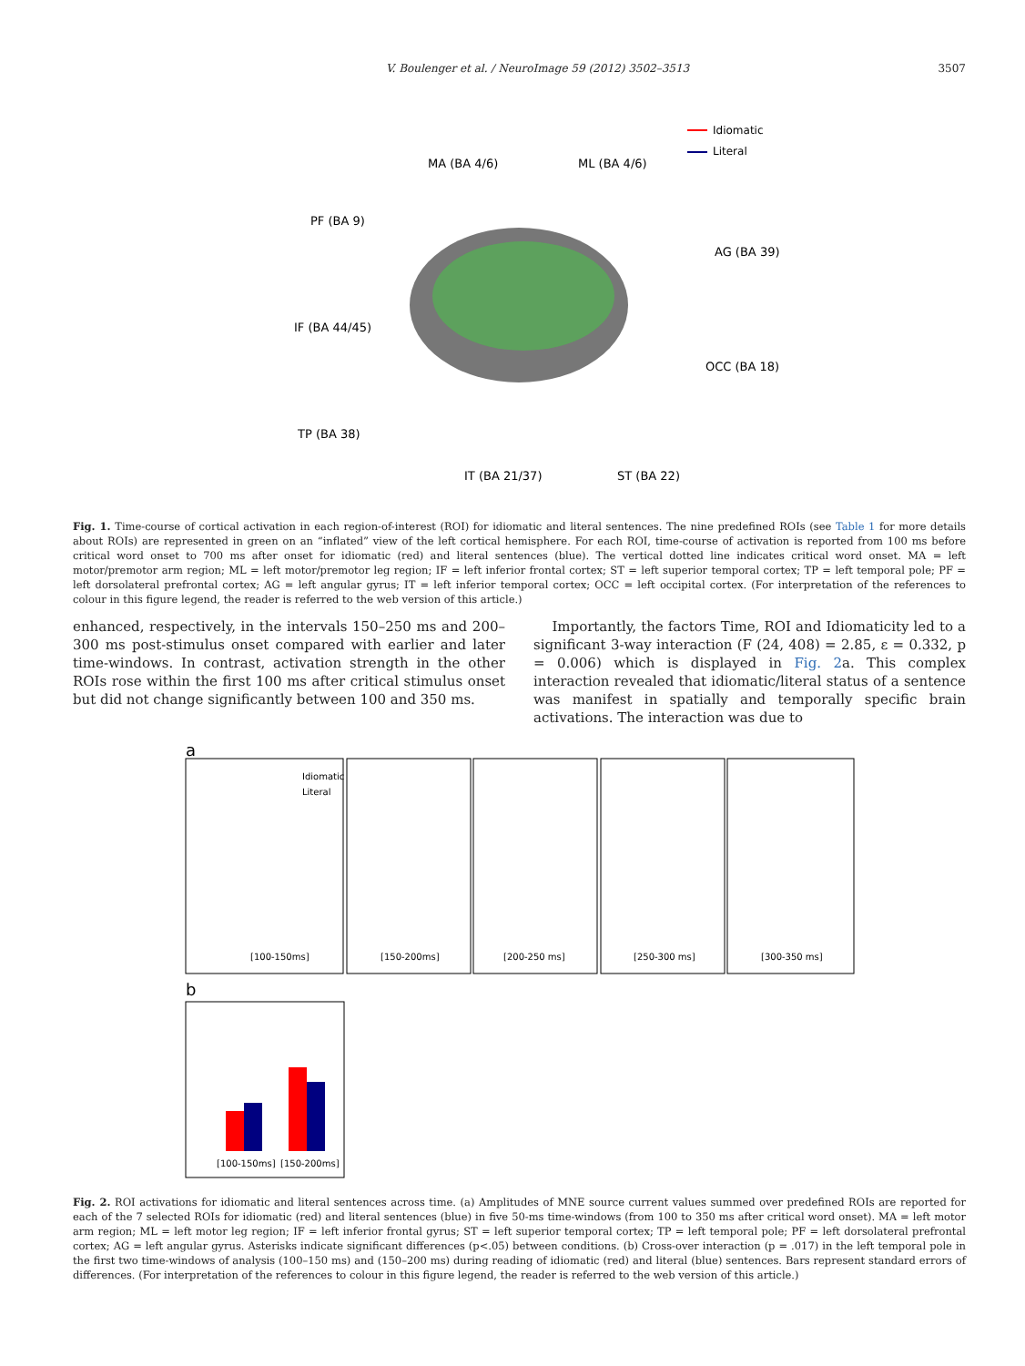V. Boulenger et al. / NeuroImage 59 (2012) 3502–3513 3507
MA (BA 4/6)
ML (BA 4/6)
Idiomatic
Literal
PF (BA 9)
AG (BA 39)
IF (BA 44/45)
OCC (BA 18)
TP (BA 38)
IT (BA 21/37)
ST (BA 22)
Fig. 1. Time-course of cortical activation in each region-of-interest (ROI) for idiomatic and literal sentences. The nine predefined ROIs (see Table 1 for more details about ROIs) are represented in green on an “inflated” view of the left cortical hemisphere. For each ROI, time-course of activation is reported from 100 ms before critical word onset to 700 ms after onset for idiomatic (red) and literal sentences (blue). The vertical dotted line indicates critical word onset. MA = left motor/premotor arm region; ML = left motor/premotor leg region; IF = left inferior frontal cortex; ST = left superior temporal cortex; TP = left temporal pole; PF = left dorsolateral prefrontal cortex; AG = left angular gyrus; IT = left inferior temporal cortex; OCC = left occipital cortex. (For interpretation of the references to colour in this figure legend, the reader is referred to the web version of this article.)
enhanced, respectively, in the intervals 150–250 ms and 200–300 ms post-stimulus onset compared with earlier and later time-windows. In contrast, activation strength in the other ROIs rose within the first 100 ms after critical stimulus onset but did not change significantly between 100 and 350 ms.
Importantly, the factors Time, ROI and Idiomaticity led to a significant 3-way interaction (F (24, 408) = 2.85, ε = 0.332, p = 0.006) which is displayed in Fig. 2a. This complex interaction revealed that idiomatic/literal status of a sentence was manifest in spatially and temporally specific brain activations. The interaction was due to
a
Idiomatic
Literal
[100-150ms]
[150-200ms]
[200-250 ms]
[250-300 ms]
[300-350 ms]
b
[100-150ms]
[150-200ms]
Fig. 2. ROI activations for idiomatic and literal sentences across time. (a) Amplitudes of MNE source current values summed over predefined ROIs are reported for each of the 7 selected ROIs for idiomatic (red) and literal sentences (blue) in five 50-ms time-windows (from 100 to 350 ms after critical word onset). MA = left motor arm region; ML = left motor leg region; IF = left inferior frontal gyrus; ST = left superior temporal cortex; TP = left temporal pole; PF = left dorsolateral prefrontal cortex; AG = left angular gyrus. Asterisks indicate significant differences (p<.05) between conditions. (b) Cross-over interaction (p = .017) in the left temporal pole in the first two time-windows of analysis (100–150 ms) and (150–200 ms) during reading of idiomatic (red) and literal (blue) sentences. Bars represent standard errors of differences. (For interpretation of the references to colour in this figure legend, the reader is referred to the web version of this article.)